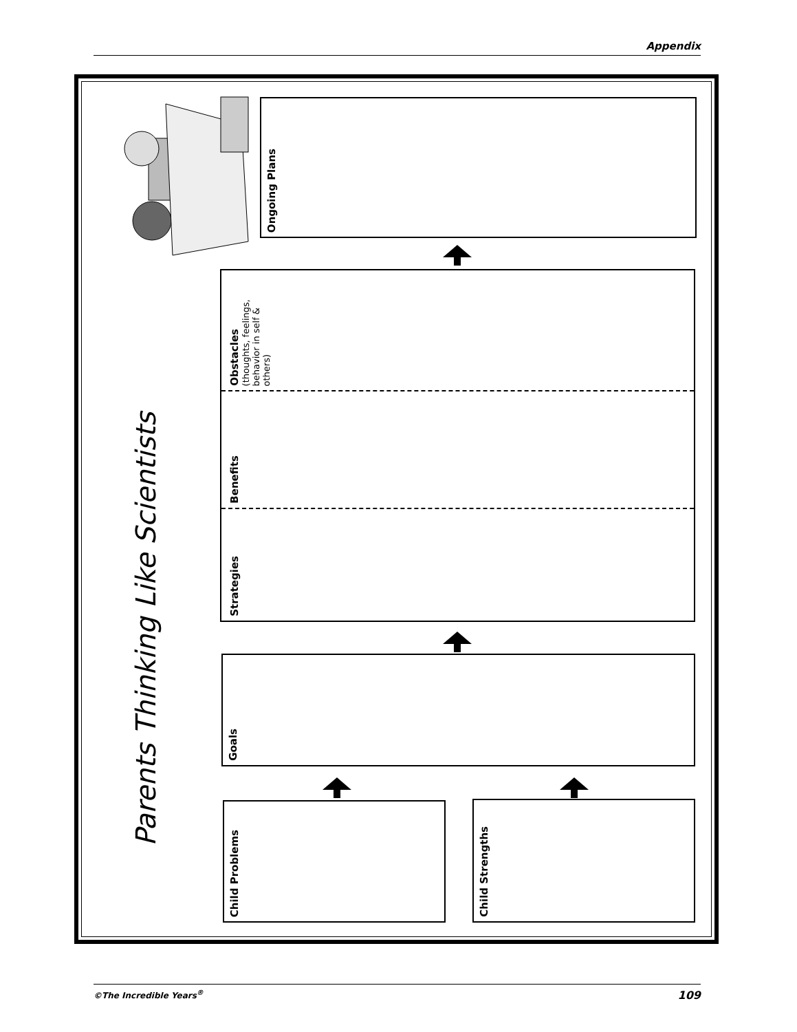Appendix
Parents Thinking Like Scientists
Child Problems
Child Strengths
Goals
Strategies
Benefits
Obstacles
(thoughts, feelings, behavior in self & others)
Ongoing Plans
©The Incredible Years<sup>®</sup> 109